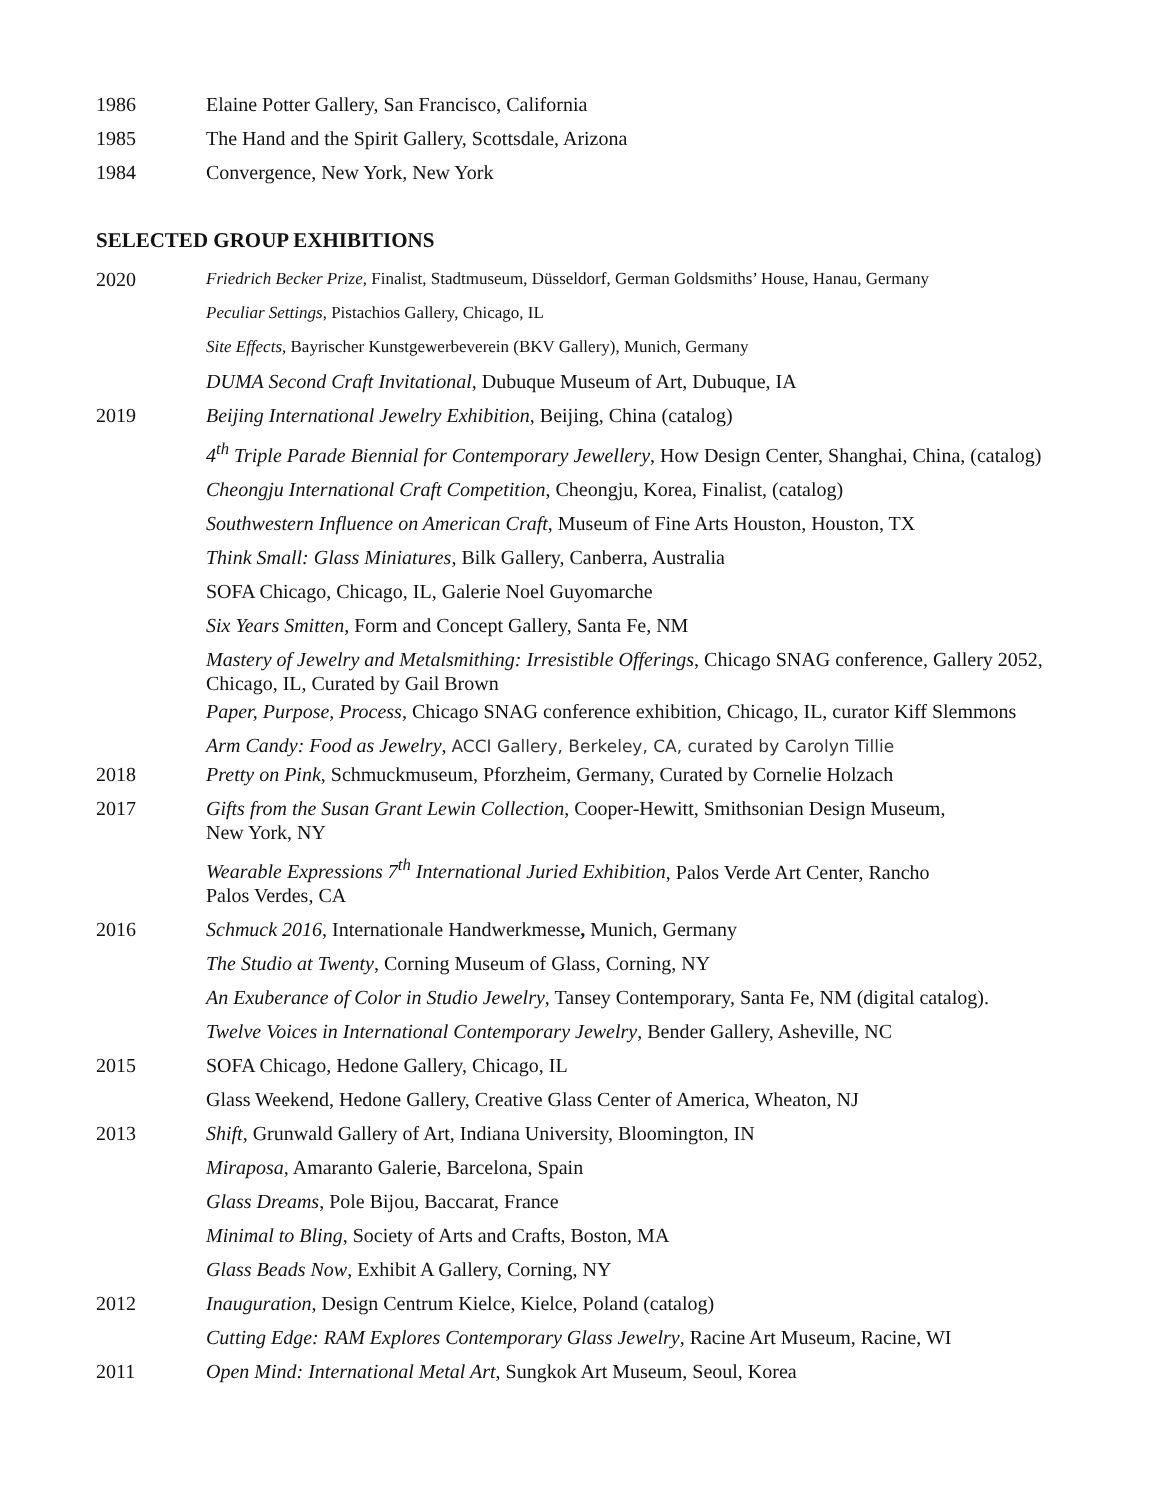1986 Elaine Potter Gallery, San Francisco, California
1985 The Hand and the Spirit Gallery, Scottsdale, Arizona
1984 Convergence, New York, New York
SELECTED GROUP EXHIBITIONS
2020
Friedrich Becker Prize, Finalist, Stadtmuseum, Düsseldorf, German Goldsmiths’ House, Hanau, Germany
Peculiar Settings, Pistachios Gallery, Chicago, IL
Site Effects, Bayrischer Kunstgewerbeverein (BKV Gallery), Munich, Germany
DUMA Second Craft Invitational, Dubuque Museum of Art, Dubuque, IA
2019 Beijing International Jewelry Exhibition, Beijing, China (catalog)
4<sup>th</sup> Triple Parade Biennial for Contemporary Jewellery, How Design Center, Shanghai, China, (catalog)
Cheongju International Craft Competition, Cheongju, Korea, Finalist, (catalog)
Southwestern Influence on American Craft, Museum of Fine Arts Houston, Houston, TX
Think Small: Glass Miniatures, Bilk Gallery, Canberra, Australia
SOFA Chicago, Chicago, IL, Galerie Noel Guyomarche
Six Years Smitten, Form and Concept Gallery, Santa Fe, NM
Mastery of Jewelry and Metalsmithing: Irresistible Offerings, Chicago SNAG conference, Gallery 2052, Chicago, IL, Curated by Gail Brown
Paper, Purpose, Process, Chicago SNAG conference exhibition, Chicago, IL, curator Kiff Slemmons
Arm Candy: Food as Jewelry, ACCI Gallery, Berkeley, CA, curated by Carolyn Tillie
2018 Pretty on Pink, Schmuckmuseum, Pforzheim, Germany, Curated by Cornelie Holzach
2017 Gifts from the Susan Grant Lewin Collection, Cooper-Hewitt, Smithsonian Design Museum,
New York, NY
Wearable Expressions 7<sup>th</sup> International Juried Exhibition, Palos Verde Art Center, Rancho
Palos Verdes, CA
2016 Schmuck 2016, Internationale Handwerkmesse, Munich, Germany
The Studio at Twenty, Corning Museum of Glass, Corning, NY
An Exuberance of Color in Studio Jewelry, Tansey Contemporary, Santa Fe, NM (digital catalog).
Twelve Voices in International Contemporary Jewelry, Bender Gallery, Asheville, NC
2015 SOFA Chicago, Hedone Gallery, Chicago, IL
Glass Weekend, Hedone Gallery, Creative Glass Center of America, Wheaton, NJ
2013 Shift, Grunwald Gallery of Art, Indiana University, Bloomington, IN
Miraposa, Amaranto Galerie, Barcelona, Spain
Glass Dreams, Pole Bijou, Baccarat, France
Minimal to Bling, Society of Arts and Crafts, Boston, MA
Glass Beads Now, Exhibit A Gallery, Corning, NY
2012 Inauguration, Design Centrum Kielce, Kielce, Poland (catalog)
Cutting Edge: RAM Explores Contemporary Glass Jewelry, Racine Art Museum, Racine, WI
2011 Open Mind: International Metal Art, Sungkok Art Museum, Seoul, Korea